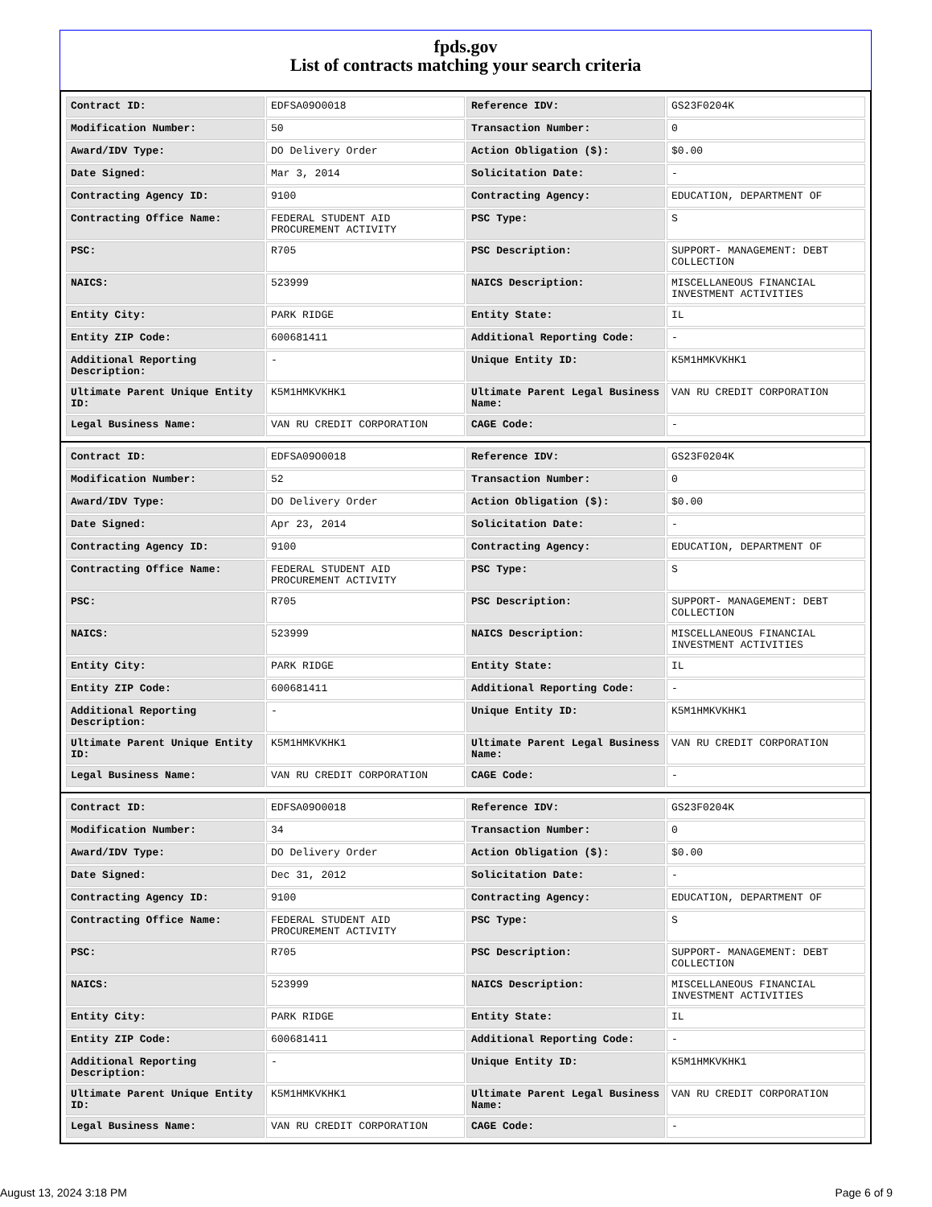fpds.gov
List of contracts matching your search criteria
| Contract ID: | EDFSA09O0018 | Reference IDV: | GS23F0204K |
| Modification Number: | 50 | Transaction Number: | 0 |
| Award/IDV Type: | DO Delivery Order | Action Obligation ($): | $0.00 |
| Date Signed: | Mar 3, 2014 | Solicitation Date: | - |
| Contracting Agency ID: | 9100 | Contracting Agency: | EDUCATION, DEPARTMENT OF |
| Contracting Office Name: | FEDERAL STUDENT AID PROCUREMENT ACTIVITY | PSC Type: | S |
| PSC: | R705 | PSC Description: | SUPPORT- MANAGEMENT: DEBT COLLECTION |
| NAICS: | 523999 | NAICS Description: | MISCELLANEOUS FINANCIAL INVESTMENT ACTIVITIES |
| Entity City: | PARK RIDGE | Entity State: | IL |
| Entity ZIP Code: | 600681411 | Additional Reporting Code: | - |
| Additional Reporting Description: | - | Unique Entity ID: | K5M1HMKVKHK1 |
| Ultimate Parent Unique Entity ID: | K5M1HMKVKHK1 | Ultimate Parent Legal Business Name: | VAN RU CREDIT CORPORATION |
| Legal Business Name: | VAN RU CREDIT CORPORATION | CAGE Code: | - |
| Contract ID: | EDFSA09O0018 | Reference IDV: | GS23F0204K |
| Modification Number: | 52 | Transaction Number: | 0 |
| Award/IDV Type: | DO Delivery Order | Action Obligation ($): | $0.00 |
| Date Signed: | Apr 23, 2014 | Solicitation Date: | - |
| Contracting Agency ID: | 9100 | Contracting Agency: | EDUCATION, DEPARTMENT OF |
| Contracting Office Name: | FEDERAL STUDENT AID PROCUREMENT ACTIVITY | PSC Type: | S |
| PSC: | R705 | PSC Description: | SUPPORT- MANAGEMENT: DEBT COLLECTION |
| NAICS: | 523999 | NAICS Description: | MISCELLANEOUS FINANCIAL INVESTMENT ACTIVITIES |
| Entity City: | PARK RIDGE | Entity State: | IL |
| Entity ZIP Code: | 600681411 | Additional Reporting Code: | - |
| Additional Reporting Description: | - | Unique Entity ID: | K5M1HMKVKHK1 |
| Ultimate Parent Unique Entity ID: | K5M1HMKVKHK1 | Ultimate Parent Legal Business Name: | VAN RU CREDIT CORPORATION |
| Legal Business Name: | VAN RU CREDIT CORPORATION | CAGE Code: | - |
| Contract ID: | EDFSA09O0018 | Reference IDV: | GS23F0204K |
| Modification Number: | 34 | Transaction Number: | 0 |
| Award/IDV Type: | DO Delivery Order | Action Obligation ($): | $0.00 |
| Date Signed: | Dec 31, 2012 | Solicitation Date: | - |
| Contracting Agency ID: | 9100 | Contracting Agency: | EDUCATION, DEPARTMENT OF |
| Contracting Office Name: | FEDERAL STUDENT AID PROCUREMENT ACTIVITY | PSC Type: | S |
| PSC: | R705 | PSC Description: | SUPPORT- MANAGEMENT: DEBT COLLECTION |
| NAICS: | 523999 | NAICS Description: | MISCELLANEOUS FINANCIAL INVESTMENT ACTIVITIES |
| Entity City: | PARK RIDGE | Entity State: | IL |
| Entity ZIP Code: | 600681411 | Additional Reporting Code: | - |
| Additional Reporting Description: | - | Unique Entity ID: | K5M1HMKVKHK1 |
| Ultimate Parent Unique Entity ID: | K5M1HMKVKHK1 | Ultimate Parent Legal Business Name: | VAN RU CREDIT CORPORATION |
| Legal Business Name: | VAN RU CREDIT CORPORATION | CAGE Code: | - |
August 13, 2024 3:18 PM Page 6 of 9